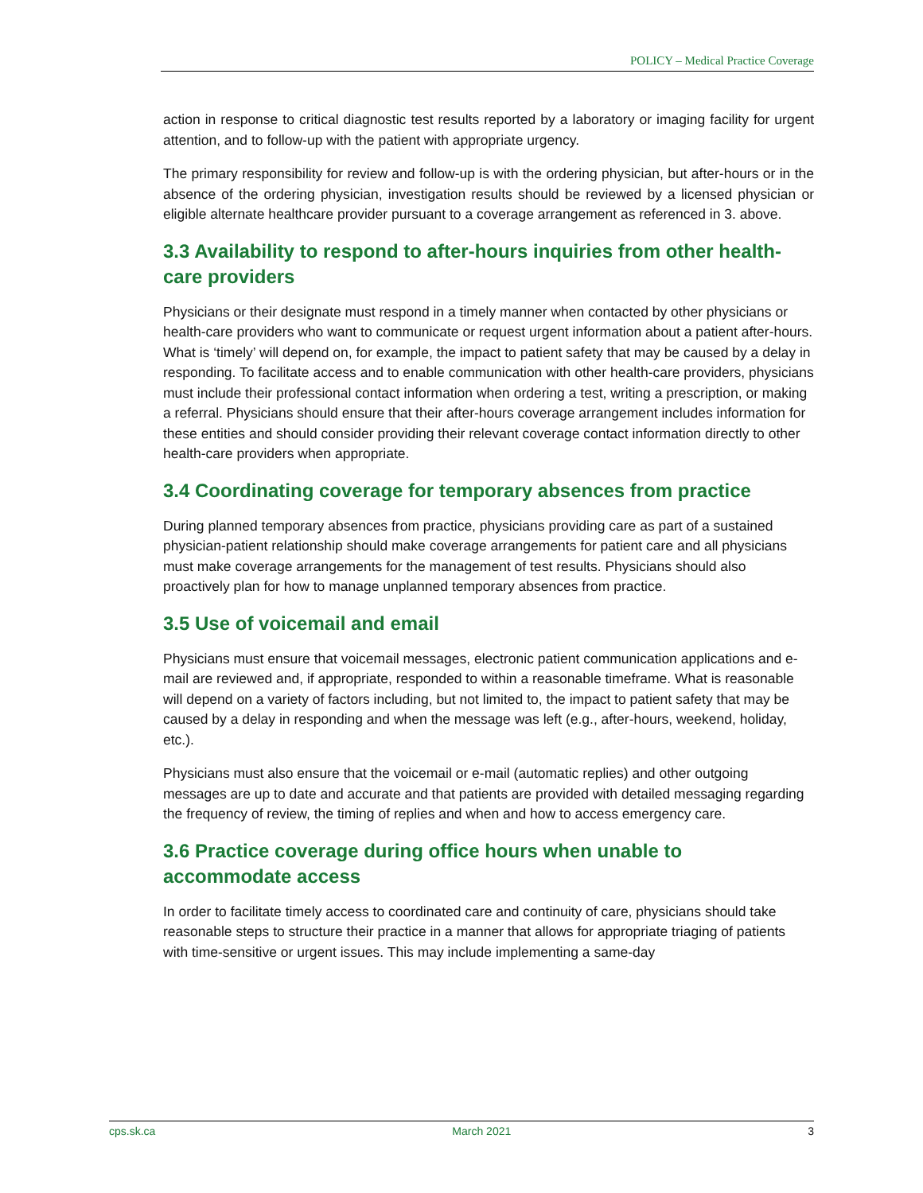POLICY – Medical Practice Coverage
action in response to critical diagnostic test results reported by a laboratory or imaging facility for urgent attention, and to follow-up with the patient with appropriate urgency.
The primary responsibility for review and follow-up is with the ordering physician, but after-hours or in the absence of the ordering physician, investigation results should be reviewed by a licensed physician or eligible alternate healthcare provider pursuant to a coverage arrangement as referenced in 3. above.
3.3 Availability to respond to after-hours inquiries from other health-care providers
Physicians or their designate must respond in a timely manner when contacted by other physicians or health-care providers who want to communicate or request urgent information about a patient after-hours. What is ‘timely’ will depend on, for example, the impact to patient safety that may be caused by a delay in responding. To facilitate access and to enable communication with other health-care providers, physicians must include their professional contact information when ordering a test, writing a prescription, or making a referral. Physicians should ensure that their after-hours coverage arrangement includes information for these entities and should consider providing their relevant coverage contact information directly to other health-care providers when appropriate.
3.4 Coordinating coverage for temporary absences from practice
During planned temporary absences from practice, physicians providing care as part of a sustained physician-patient relationship should make coverage arrangements for patient care and all physicians must make coverage arrangements for the management of test results. Physicians should also proactively plan for how to manage unplanned temporary absences from practice.
3.5 Use of voicemail and email
Physicians must ensure that voicemail messages, electronic patient communication applications and e-mail are reviewed and, if appropriate, responded to within a reasonable timeframe. What is reasonable will depend on a variety of factors including, but not limited to, the impact to patient safety that may be caused by a delay in responding and when the message was left (e.g., after-hours, weekend, holiday, etc.).
Physicians must also ensure that the voicemail or e-mail (automatic replies) and other outgoing messages are up to date and accurate and that patients are provided with detailed messaging regarding the frequency of review, the timing of replies and when and how to access emergency care.
3.6 Practice coverage during office hours when unable to accommodate access
In order to facilitate timely access to coordinated care and continuity of care, physicians should take reasonable steps to structure their practice in a manner that allows for appropriate triaging of patients with time-sensitive or urgent issues. This may include implementing a same-day
cps.sk.ca March 2021 3